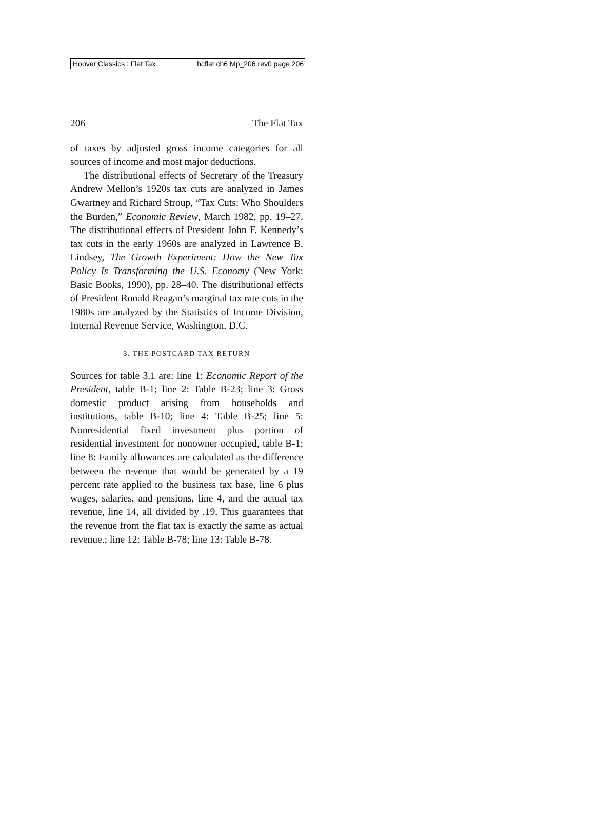Hoover Classics : Flat Tax hcflat ch6 Mp_206 rev0 page 206
206 The Flat Tax
of taxes by adjusted gross income categories for all sources of income and most major deductions.
The distributional effects of Secretary of the Treasury Andrew Mellon’s 1920s tax cuts are analyzed in James Gwartney and Richard Stroup, “Tax Cuts: Who Shoulders the Burden,” Economic Review, March 1982, pp. 19–27. The distributional effects of President John F. Kennedy’s tax cuts in the early 1960s are analyzed in Lawrence B. Lindsey, The Growth Experiment: How the New Tax Policy Is Transforming the U.S. Economy (New York: Basic Books, 1990), pp. 28–40. The distributional effects of President Ronald Reagan’s marginal tax rate cuts in the 1980s are analyzed by the Statistics of Income Division, Internal Revenue Service, Washington, D.C.
3. THE POSTCARD TAX RETURN
Sources for table 3.1 are: line 1: Economic Report of the President, table B-1; line 2: Table B-23; line 3: Gross domestic product arising from households and institutions, table B-10; line 4: Table B-25; line 5: Nonresidential fixed investment plus portion of residential investment for nonowner occupied, table B-1; line 8: Family allowances are calculated as the difference between the revenue that would be generated by a 19 percent rate applied to the business tax base, line 6 plus wages, salaries, and pensions, line 4, and the actual tax revenue, line 14, all divided by .19. This guarantees that the revenue from the flat tax is exactly the same as actual revenue.; line 12: Table B-78; line 13: Table B-78.